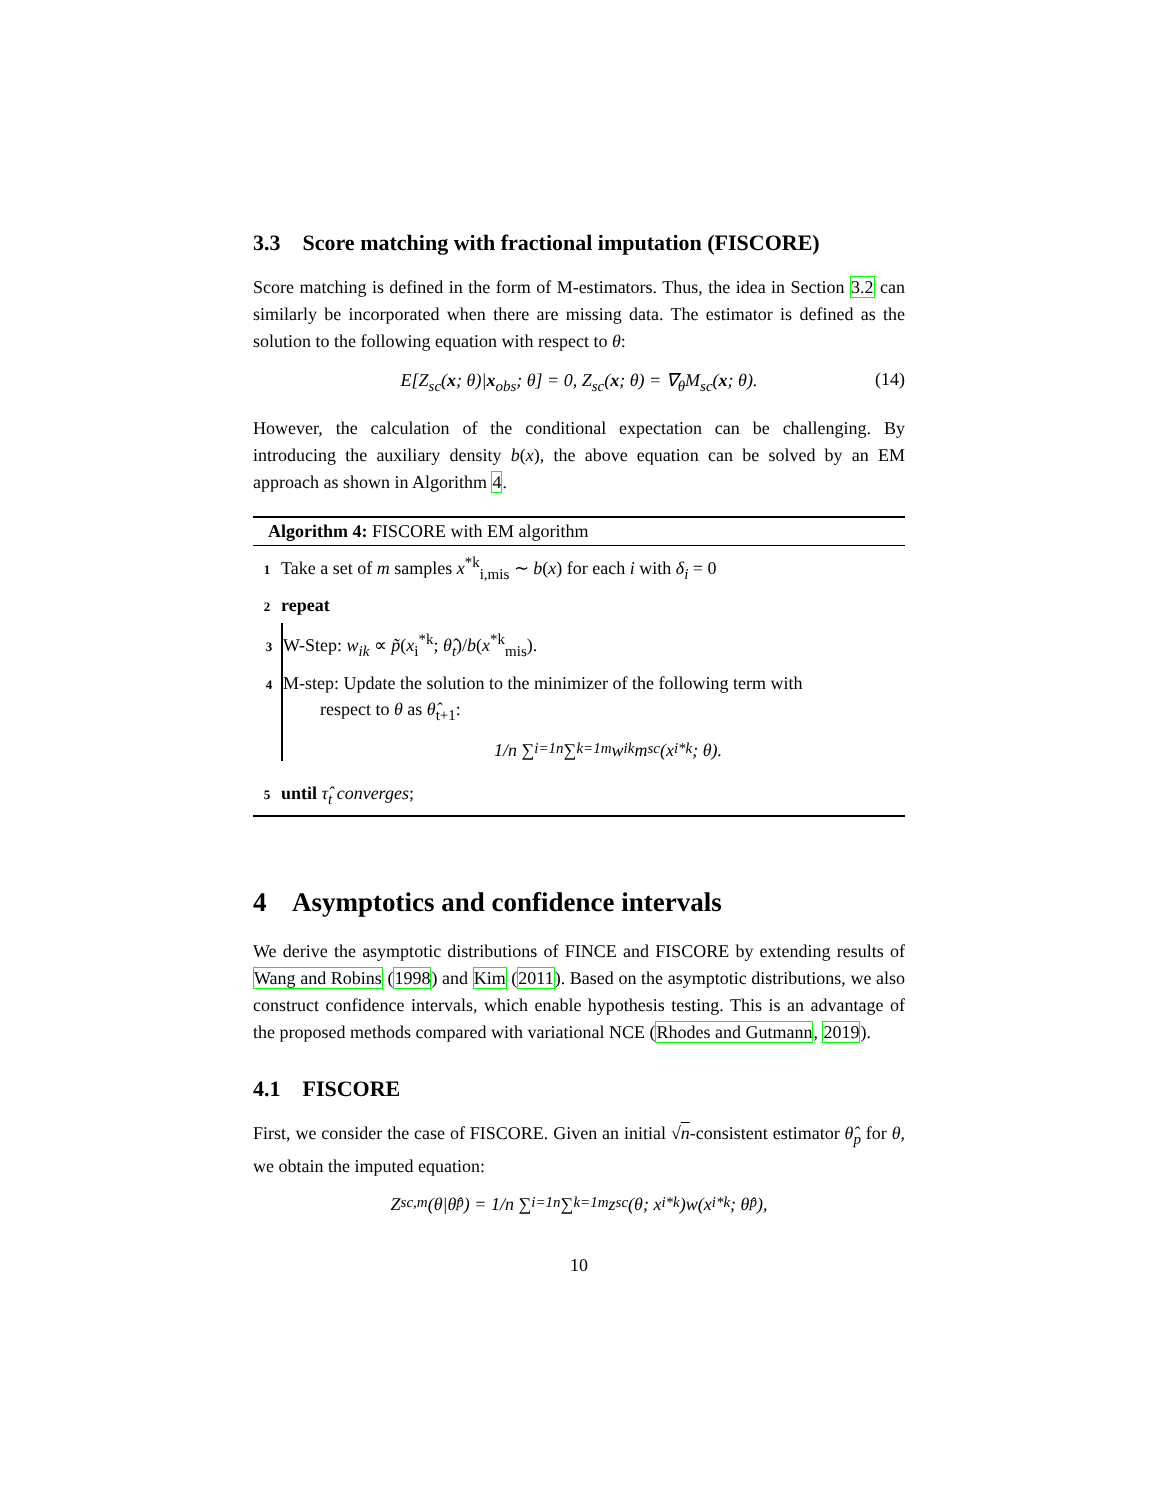3.3 Score matching with fractional imputation (FISCORE)
Score matching is defined in the form of M-estimators. Thus, the idea in Section 3.2 can similarly be incorporated when there are missing data. The estimator is defined as the solution to the following equation with respect to θ:
E[Z<sub>sc</sub>(x; θ)|x<sub>obs</sub>; θ] = 0, Z<sub>sc</sub>(x; θ) = ∇<sub>θ</sub>M<sub>sc</sub>(x; θ). (14)
However, the calculation of the conditional expectation can be challenging. By introducing the auxiliary density b(x), the above equation can be solved by an EM approach as shown in Algorithm 4.
Algorithm 4: FISCORE with EM algorithm
1 Take a set of m samples x<sup>*k</sup><sub>i,mis</sub> ∼ b(x) for each i with δ<sub>i</sub> = 0
2 repeat
3 W-Step: w<sub>ik</sub> ∝ p̃(x<sub>i</sub><sup>*k</sup>; θ̂<sub>t</sub>)/b(x<sup>*k</sup><sub>mis</sub>).
4 M-step: Update the solution to the minimizer of the following term with
respect to θ as θ̂<sub>t+1</sub>:
1/n ∑<sub>i=1</sub><sup>n</sup> ∑<sub>k=1</sub><sup>m</sup> w<sub>ik</sub>m<sub>sc</sub>(x<sub>i</sub><sup>*k</sup>; θ).
5 until τ̂<sub>t</sub> converges;
4 Asymptotics and confidence intervals
We derive the asymptotic distributions of FINCE and FISCORE by extending results of Wang and Robins (1998) and Kim (2011). Based on the asymptotic distributions, we also construct confidence intervals, which enable hypothesis testing. This is an advantage of the proposed methods compared with variational NCE (Rhodes and Gutmann, 2019).
4.1 FISCORE
First, we consider the case of FISCORE. Given an initial √n-consistent estimator θ̂<sub>p</sub> for θ, we obtain the imputed equation:
Z<sub>sc,m</sub>(θ|θ̂<sub>p</sub>) = 1/n ∑<sub>i=1</sub><sup>n</sup> ∑<sub>k=1</sub><sup>m</sup> z<sub>sc</sub>(θ; x<sub>i</sub><sup>*k</sup>)w(x<sub>i</sub><sup>*k</sup>; θ̂<sub>p</sub>),
10